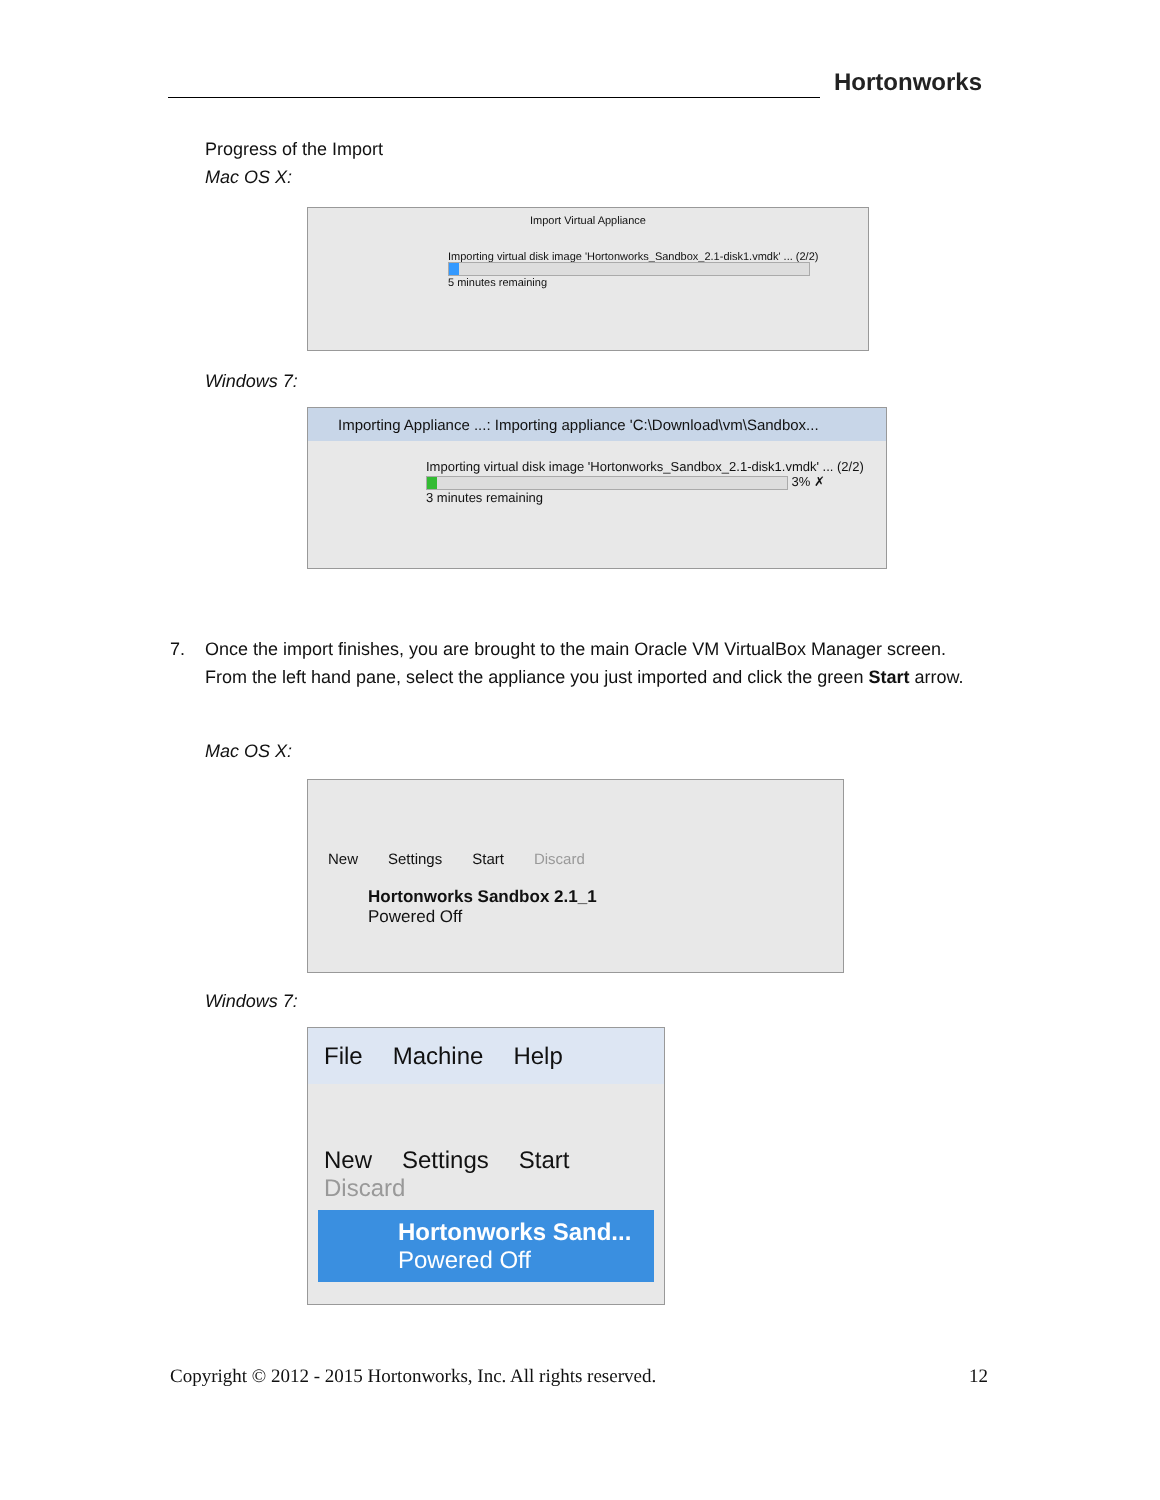Hortonworks
Progress of the Import
Mac OS X:
Import Virtual Appliance
Importing virtual disk image 'Hortonworks_Sandbox_2.1-disk1.vmdk' ... (2/2)
5 minutes remaining
Windows 7:
Importing Appliance ...: Importing appliance 'C:\Download\vm\Sandbox...
Importing virtual disk image 'Hortonworks_Sandbox_2.1-disk1.vmdk' ... (2/2)
3% ✗
3 minutes remaining
7. Once the import finishes, you are brought to the main Oracle VM VirtualBox Manager screen. From the left hand pane, select the appliance you just imported and click the green Start arrow.
Mac OS X:
New Settings Start Discard
Hortonworks Sandbox 2.1_1
Powered Off
Windows 7:
File Machine Help
New Settings Start Discard
Hortonworks Sand...
Powered Off
Copyright © 2012 - 2015 Hortonworks, Inc. All rights reserved. 12